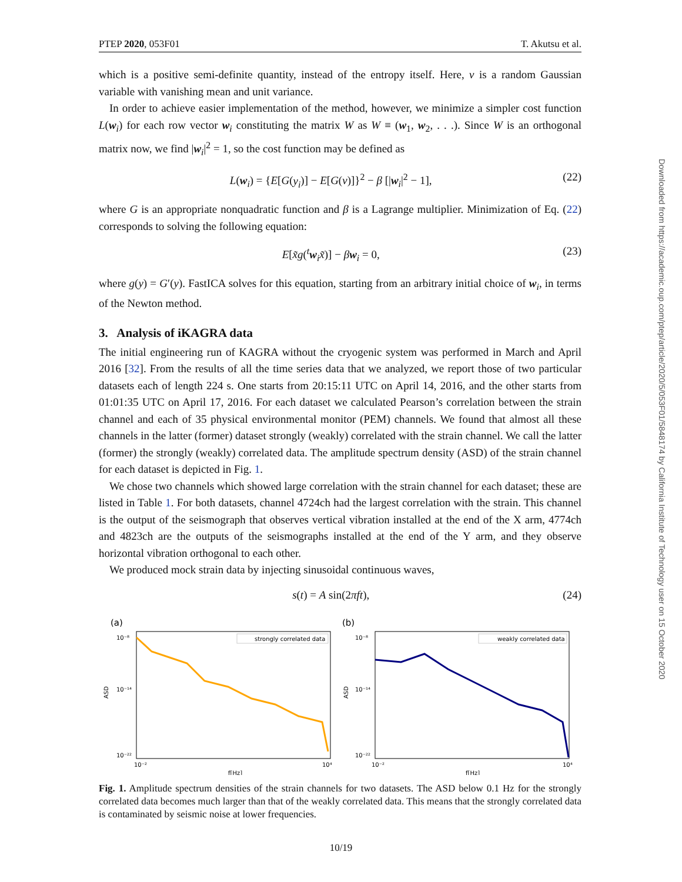PTEP 2020, 053F01 T. Akutsu et al.
which is a positive semi-definite quantity, instead of the entropy itself. Here, ν is a random Gaussian variable with vanishing mean and unit variance.
In order to achieve easier implementation of the method, however, we minimize a simpler cost function L(w<sub>i</sub>) for each row vector w<sub>i</sub> constituting the matrix W as W ≡ (w<sub>1</sub>, w<sub>2</sub>, . . .). Since W is an orthogonal matrix now, we find |w<sub>i</sub>|<sup>2</sup> = 1, so the cost function may be defined as
L(w<sub>i</sub>) = {E[G(y<sub>i</sub>)] − E[G(ν)]}<sup>2</sup> − β [|w<sub>i</sub>|<sup>2</sup> − 1], (22)
where G is an appropriate nonquadratic function and β is a Lagrange multiplier. Minimization of Eq. (22) corresponds to solving the following equation:
E[x̃g(<sup>t</sup>w<sub>i</sub>x̃)] − βw<sub>i</sub> = 0, (23)
where g(y) = G′(y). FastICA solves for this equation, starting from an arbitrary initial choice of w<sub>i</sub>, in terms of the Newton method.
3. Analysis of iKAGRA data
The initial engineering run of KAGRA without the cryogenic system was performed in March and April 2016 [32]. From the results of all the time series data that we analyzed, we report those of two particular datasets each of length 224 s. One starts from 20:15:11 UTC on April 14, 2016, and the other starts from 01:01:35 UTC on April 17, 2016. For each dataset we calculated Pearson’s correlation between the strain channel and each of 35 physical environmental monitor (PEM) channels. We found that almost all these channels in the latter (former) dataset strongly (weakly) correlated with the strain channel. We call the latter (former) the strongly (weakly) correlated data. The amplitude spectrum density (ASD) of the strain channel for each dataset is depicted in Fig. 1.
We chose two channels which showed large correlation with the strain channel for each dataset; these are listed in Table 1. For both datasets, channel 4724ch had the largest correlation with the strain. This channel is the output of the seismograph that observes vertical vibration installed at the end of the X arm, 4774ch and 4823ch are the outputs of the seismographs installed at the end of the Y arm, and they observe horizontal vibration orthogonal to each other.
We produced mock strain data by injecting sinusoidal continuous waves,
s(t) = A sin(2πft), (24)
(a)
10⁻⁸
10⁻¹⁴
10⁻²²
ASD
f[Hz]
10⁻²
10⁴
strongly correlated data
(b)
10⁻⁸
10⁻¹⁴
10⁻²²
ASD
f[Hz]
10⁻²
10⁴
weakly correlated data
Fig. 1. Amplitude spectrum densities of the strain channels for two datasets. The ASD below 0.1 Hz for the strongly correlated data becomes much larger than that of the weakly correlated data. This means that the strongly correlated data is contaminated by seismic noise at lower frequencies.
Downloaded from https://academic.oup.com/ptep/article/2020/5/053F01/5848174 by California Institute of Technology user on 15 October 2020
10/19